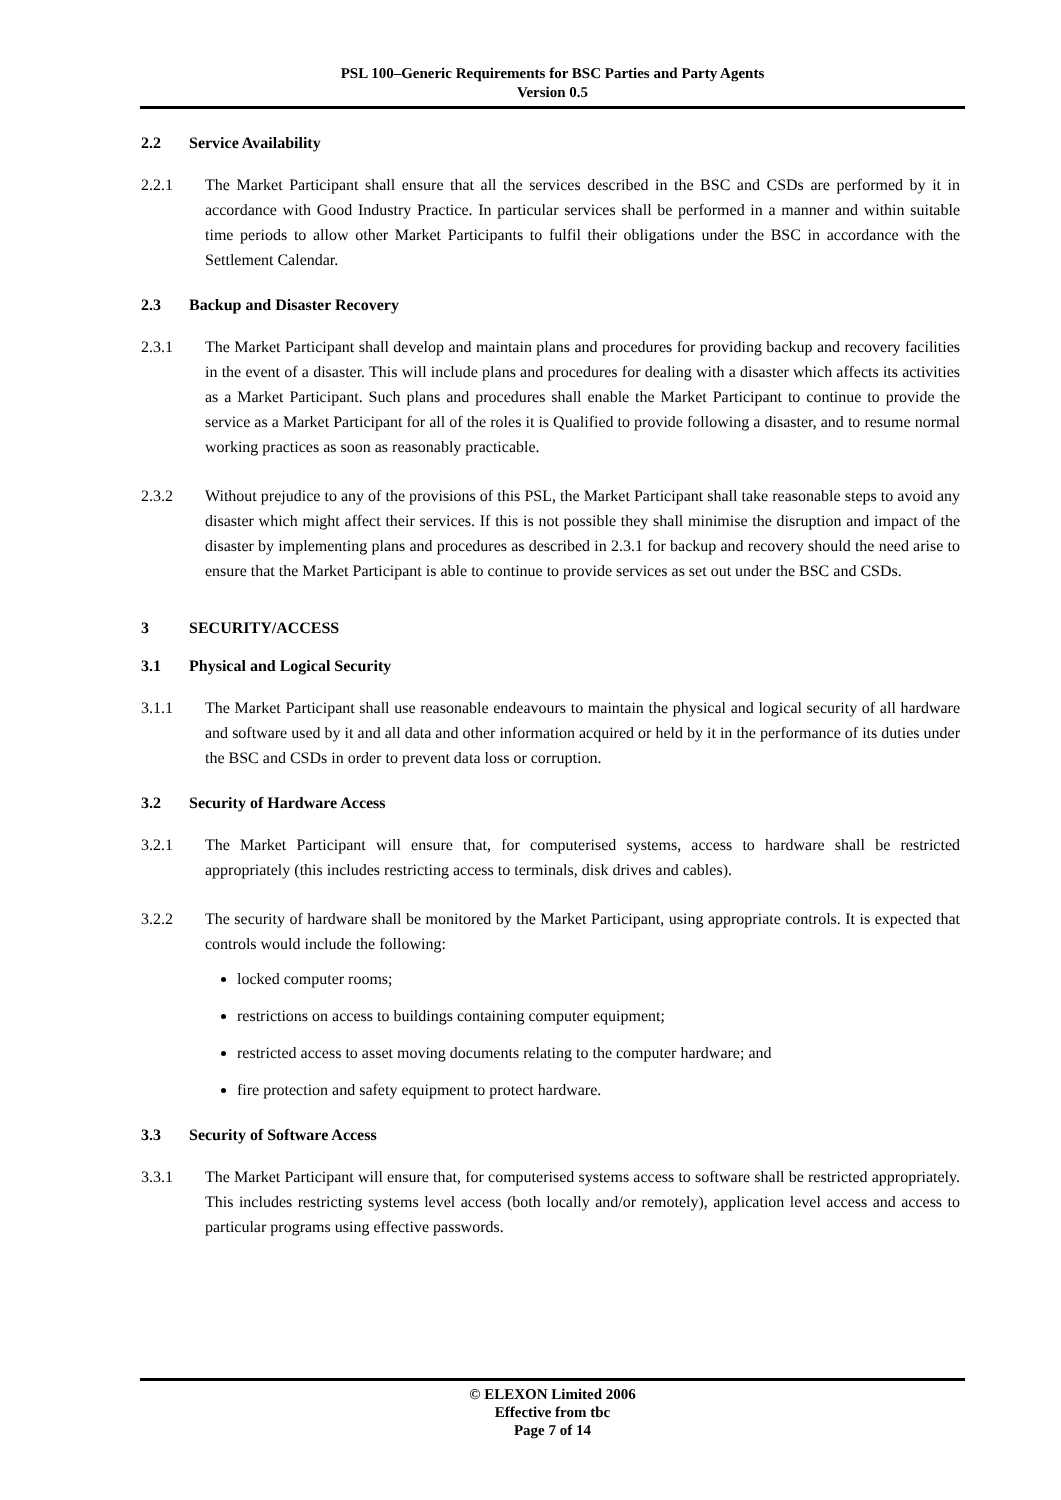PSL 100–Generic Requirements for BSC Parties and Party Agents
Version 0.5
2.2 Service Availability
2.2.1 The Market Participant shall ensure that all the services described in the BSC and CSDs are performed by it in accordance with Good Industry Practice. In particular services shall be performed in a manner and within suitable time periods to allow other Market Participants to fulfil their obligations under the BSC in accordance with the Settlement Calendar.
2.3 Backup and Disaster Recovery
2.3.1 The Market Participant shall develop and maintain plans and procedures for providing backup and recovery facilities in the event of a disaster. This will include plans and procedures for dealing with a disaster which affects its activities as a Market Participant. Such plans and procedures shall enable the Market Participant to continue to provide the service as a Market Participant for all of the roles it is Qualified to provide following a disaster, and to resume normal working practices as soon as reasonably practicable.
2.3.2 Without prejudice to any of the provisions of this PSL, the Market Participant shall take reasonable steps to avoid any disaster which might affect their services. If this is not possible they shall minimise the disruption and impact of the disaster by implementing plans and procedures as described in 2.3.1 for backup and recovery should the need arise to ensure that the Market Participant is able to continue to provide services as set out under the BSC and CSDs.
3 SECURITY/ACCESS
3.1 Physical and Logical Security
3.1.1 The Market Participant shall use reasonable endeavours to maintain the physical and logical security of all hardware and software used by it and all data and other information acquired or held by it in the performance of its duties under the BSC and CSDs in order to prevent data loss or corruption.
3.2 Security of Hardware Access
3.2.1 The Market Participant will ensure that, for computerised systems, access to hardware shall be restricted appropriately (this includes restricting access to terminals, disk drives and cables).
3.2.2 The security of hardware shall be monitored by the Market Participant, using appropriate controls. It is expected that controls would include the following:
locked computer rooms;
restrictions on access to buildings containing computer equipment;
restricted access to asset moving documents relating to the computer hardware; and
fire protection and safety equipment to protect hardware.
3.3 Security of Software Access
3.3.1 The Market Participant will ensure that, for computerised systems access to software shall be restricted appropriately. This includes restricting systems level access (both locally and/or remotely), application level access and access to particular programs using effective passwords.
© ELEXON Limited 2006
Effective from tbc
Page 7 of 14